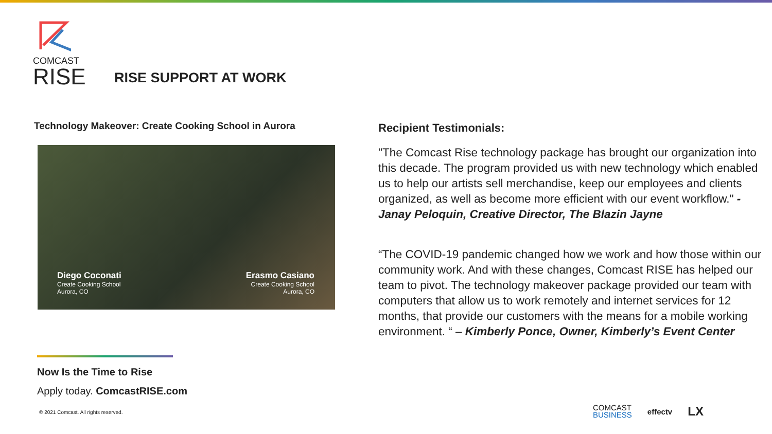COMCAST
RISE
RISE SUPPORT AT WORK
Technology Makeover: Create Cooking School in Aurora
Diego Coconati
Create Cooking School
Aurora, CO
Erasmo Casiano
Create Cooking School
Aurora, CO
Now Is the Time to Rise
Apply today. ComcastRISE.com
© 2021 Comcast. All rights reserved.
Recipient Testimonials:
"The Comcast Rise technology package has brought our organization into this decade. The program provided us with new technology which enabled us to help our artists sell merchandise, keep our employees and clients organized, as well as become more efficient with our event workflow." - Janay Peloquin, Creative Director, The Blazin Jayne
“The COVID-19 pandemic changed how we work and how those within our community work. And with these changes, Comcast RISE has helped our team to pivot. The technology makeover package provided our team with computers that allow us to work remotely and internet services for 12 months, that provide our customers with the means for a mobile working environment. “ – Kimberly Ponce, Owner, Kimberly’s Event Center
COMCAST
BUSINESS
effectv LX